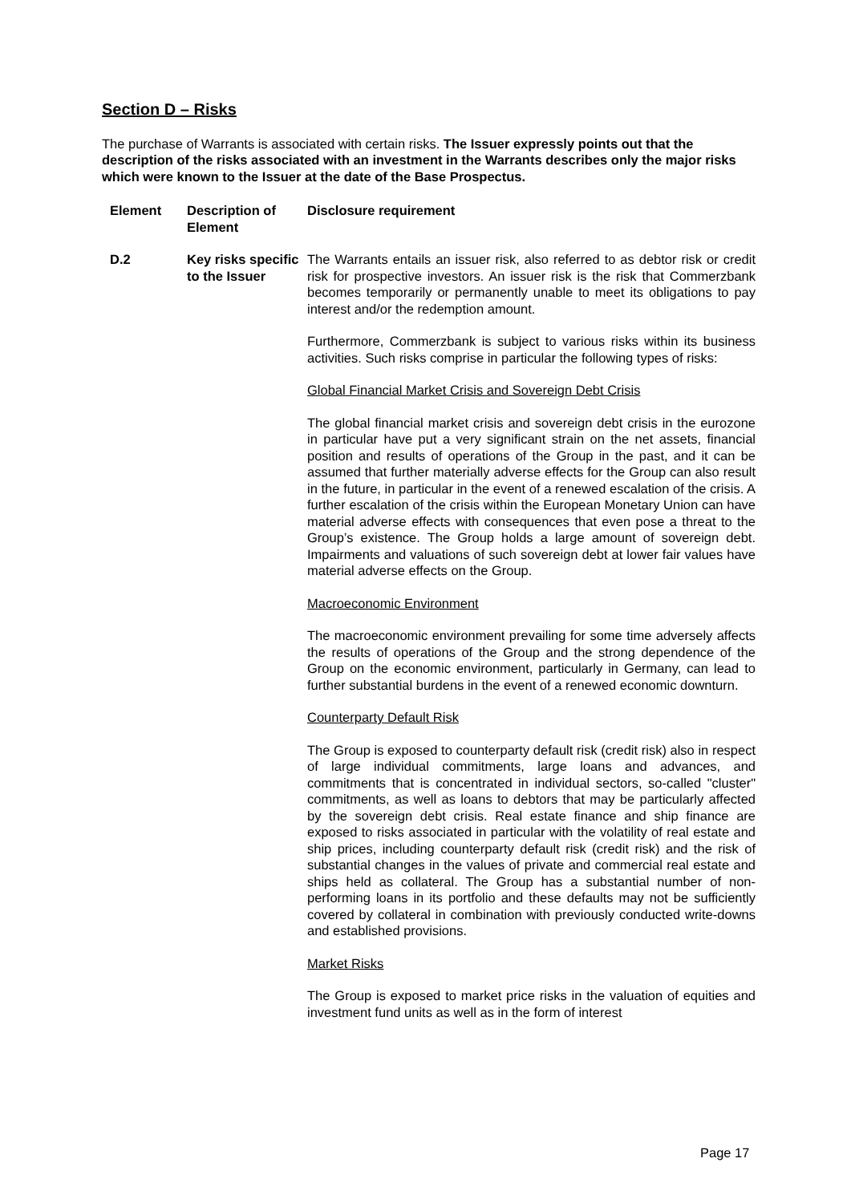Section D – Risks
The purchase of Warrants is associated with certain risks. The Issuer expressly points out that the description of the risks associated with an investment in the Warrants describes only the major risks which were known to the Issuer at the date of the Base Prospectus.
| Element | Description of Element | Disclosure requirement |
| --- | --- | --- |
| D.2 | Key risks specific to the Issuer | The Warrants entails an issuer risk, also referred to as debtor risk or credit risk for prospective investors. An issuer risk is the risk that Commerzbank becomes temporarily or permanently unable to meet its obligations to pay interest and/or the redemption amount. Furthermore, Commerzbank is subject to various risks within its business activities. Such risks comprise in particular the following types of risks: Global Financial Market Crisis and Sovereign Debt Crisis The global financial market crisis and sovereign debt crisis in the eurozone in particular have put a very significant strain on the net assets, financial position and results of operations of the Group in the past, and it can be assumed that further materially adverse effects for the Group can also result in the future, in particular in the event of a renewed escalation of the crisis. A further escalation of the crisis within the European Monetary Union can have material adverse effects with consequences that even pose a threat to the Group’s existence. The Group holds a large amount of sovereign debt. Impairments and valuations of such sovereign debt at lower fair values have material adverse effects on the Group. Macroeconomic Environment The macroeconomic environment prevailing for some time adversely affects the results of operations of the Group and the strong dependence of the Group on the economic environment, particularly in Germany, can lead to further substantial burdens in the event of a renewed economic downturn. Counterparty Default Risk The Group is exposed to counterparty default risk (credit risk) also in respect of large individual commitments, large loans and advances, and commitments that is concentrated in individual sectors, so-called "cluster" commitments, as well as loans to debtors that may be particularly affected by the sovereign debt crisis. Real estate finance and ship finance are exposed to risks associated in particular with the volatility of real estate and ship prices, including counterparty default risk (credit risk) and the risk of substantial changes in the values of private and commercial real estate and ships held as collateral. The Group has a substantial number of non-performing loans in its portfolio and these defaults may not be sufficiently covered by collateral in combination with previously conducted write-downs and established provisions. Market Risks The Group is exposed to market price risks in the valuation of equities and investment fund units as well as in the form of interest |
Page 17